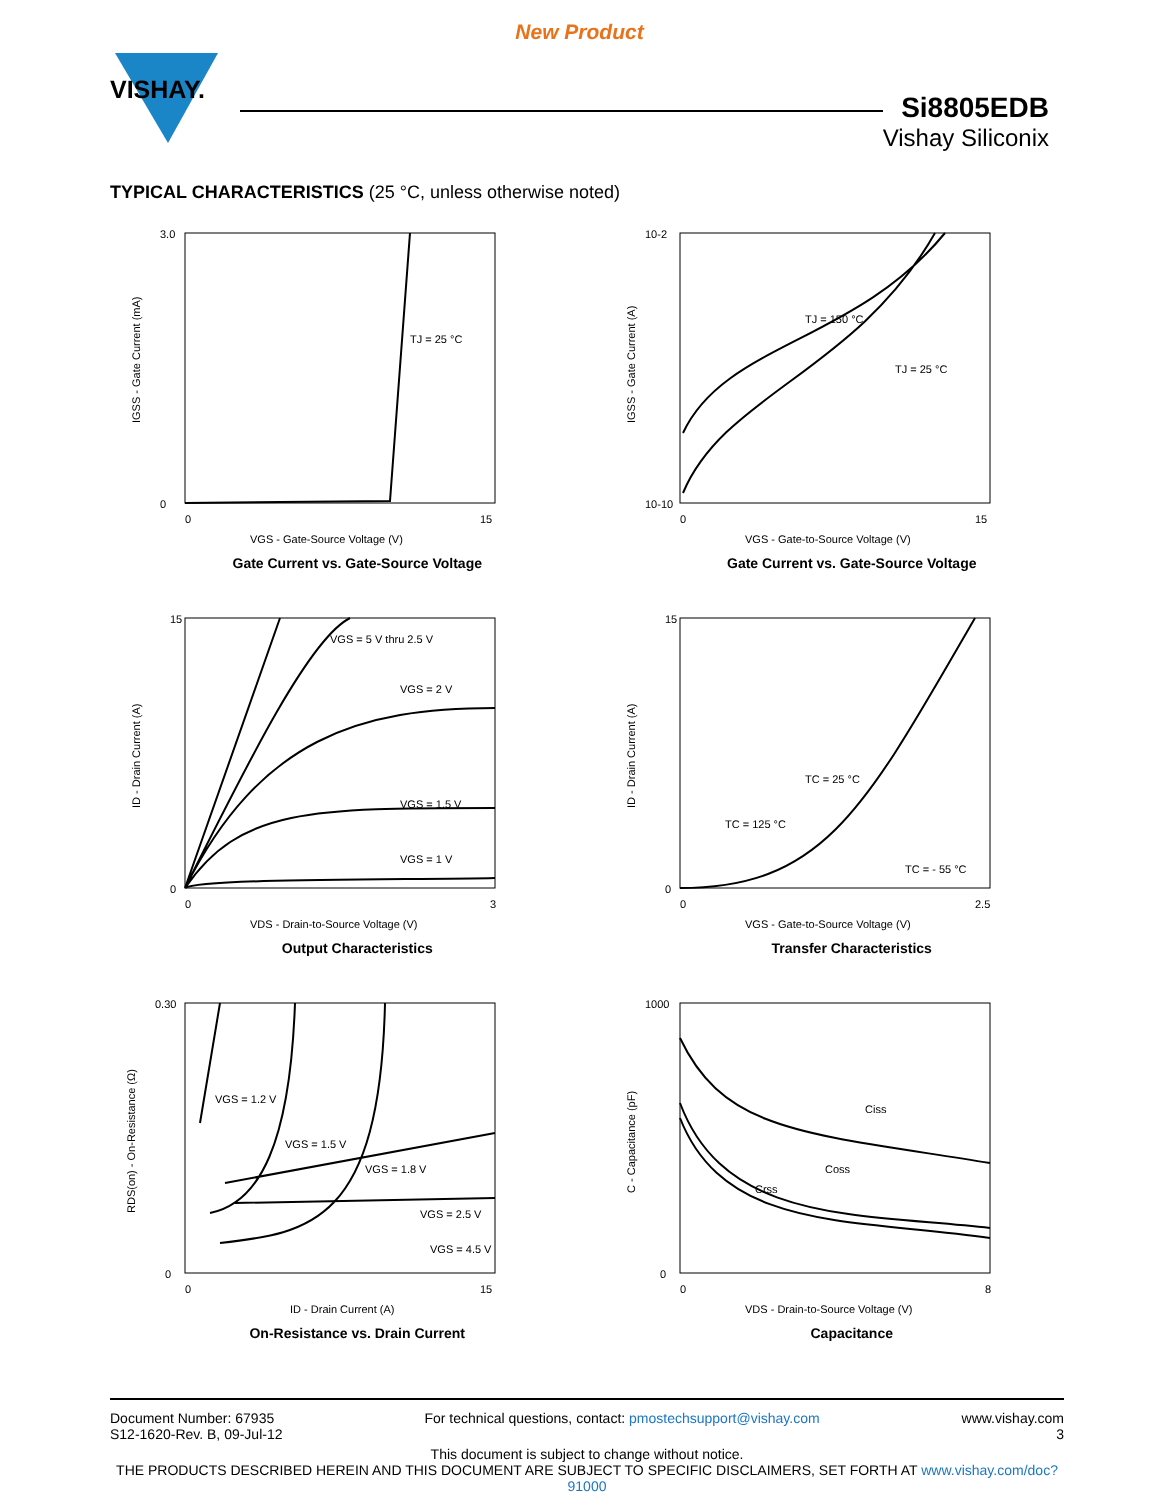New Product
VISHAY.
Si8805EDB
Vishay Siliconix
TYPICAL CHARACTERISTICS (25 °C, unless otherwise noted)
3.0
0
0
15
VGS - Gate-Source Voltage (V)
TJ = 25 °C
IGSS - Gate Current (mA)
Gate Current vs. Gate-Source Voltage
10-2
10-10
0
15
VGS - Gate-to-Source Voltage (V)
TJ = 150 °C
TJ = 25 °C
IGSS - Gate Current (A)
Gate Current vs. Gate-Source Voltage
15
0
0
3
VDS - Drain-to-Source Voltage (V)
VGS = 5 V thru 2.5 V
VGS = 2 V
VGS = 1.5 V
VGS = 1 V
ID - Drain Current (A)
Output Characteristics
15
0
0
2.5
VGS - Gate-to-Source Voltage (V)
TC = 25 °C
TC = 125 °C
TC = - 55 °C
ID - Drain Current (A)
Transfer Characteristics
0.30
0
0
15
ID - Drain Current (A)
VGS = 1.2 V
VGS = 1.5 V
VGS = 1.8 V
VGS = 2.5 V
VGS = 4.5 V
RDS(on) - On-Resistance (Ω)
On-Resistance vs. Drain Current
1000
0
0
8
VDS - Drain-to-Source Voltage (V)
Ciss
Coss
Crss
C - Capacitance (pF)
Capacitance
Document Number: 67935
S12-1620-Rev. B, 09-Jul-12
For technical questions, contact: pmostechsupport@vishay.com
www.vishay.com
3
This document is subject to change without notice.
THE PRODUCTS DESCRIBED HEREIN AND THIS DOCUMENT ARE SUBJECT TO SPECIFIC DISCLAIMERS, SET FORTH AT www.vishay.com/doc?91000